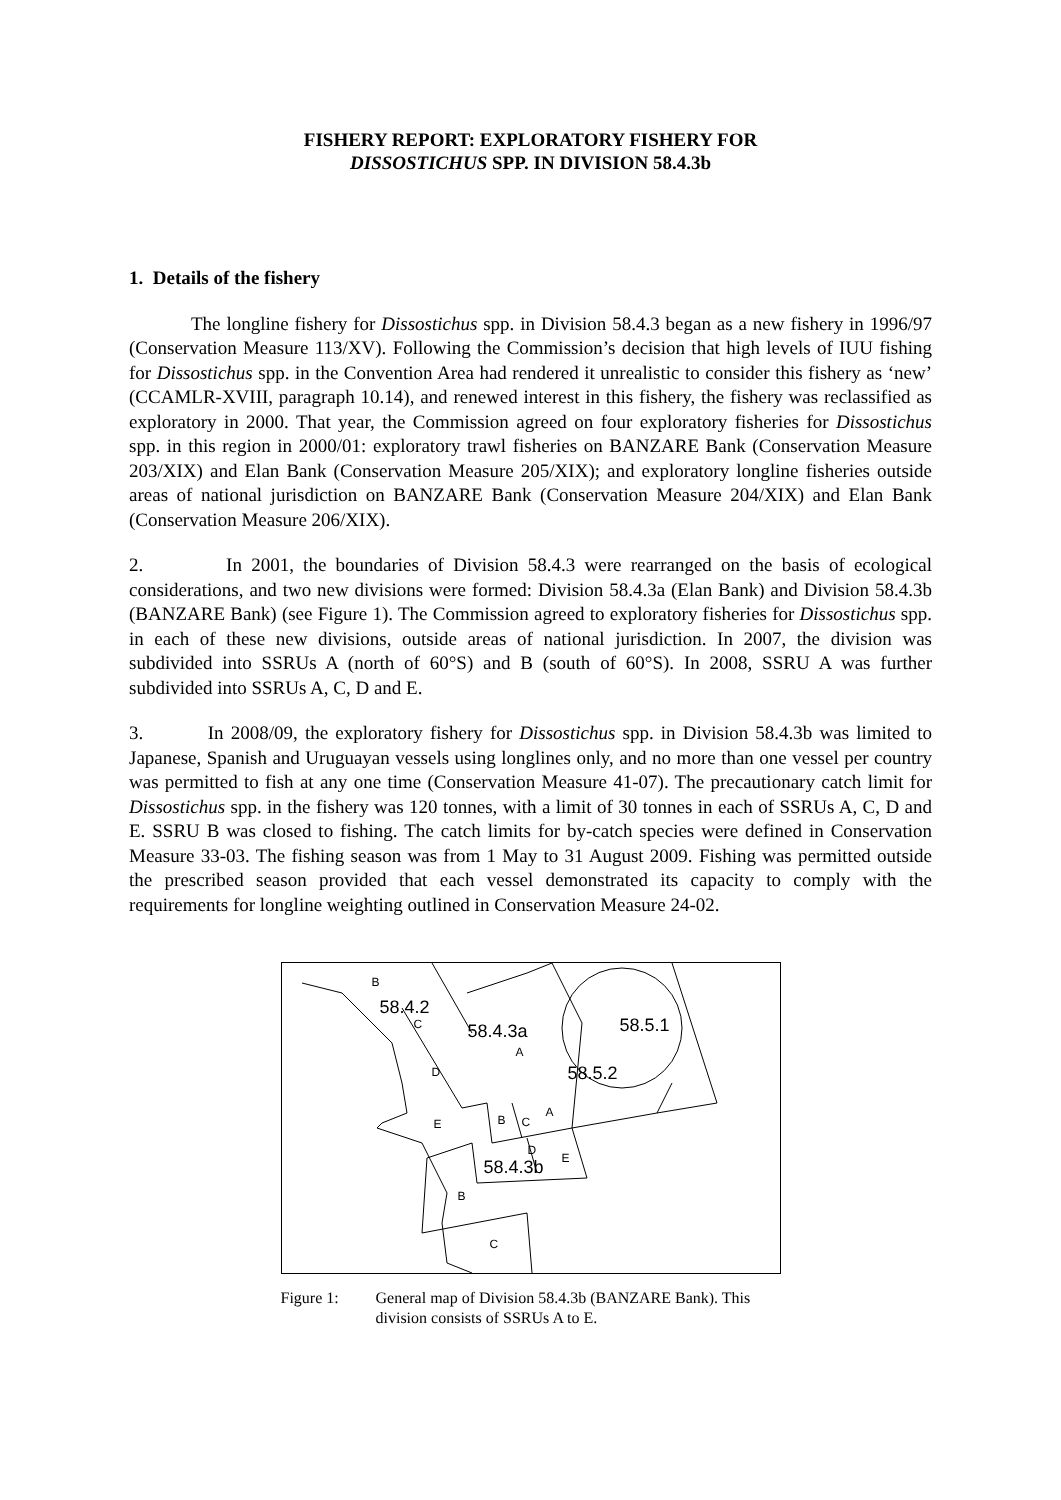FISHERY REPORT: EXPLORATORY FISHERY FOR
DISSOSTICHUS SPP. IN DIVISION 58.4.3b
1. Details of the fishery
The longline fishery for Dissostichus spp. in Division 58.4.3 began as a new fishery in 1996/97 (Conservation Measure 113/XV). Following the Commission’s decision that high levels of IUU fishing for Dissostichus spp. in the Convention Area had rendered it unrealistic to consider this fishery as ‘new’ (CCAMLR-XVIII, paragraph 10.14), and renewed interest in this fishery, the fishery was reclassified as exploratory in 2000. That year, the Commission agreed on four exploratory fisheries for Dissostichus spp. in this region in 2000/01: exploratory trawl fisheries on BANZARE Bank (Conservation Measure 203/XIX) and Elan Bank (Conservation Measure 205/XIX); and exploratory longline fisheries outside areas of national jurisdiction on BANZARE Bank (Conservation Measure 204/XIX) and Elan Bank (Conservation Measure 206/XIX).
2. In 2001, the boundaries of Division 58.4.3 were rearranged on the basis of ecological considerations, and two new divisions were formed: Division 58.4.3a (Elan Bank) and Division 58.4.3b (BANZARE Bank) (see Figure 1). The Commission agreed to exploratory fisheries for Dissostichus spp. in each of these new divisions, outside areas of national jurisdiction. In 2007, the division was subdivided into SSRUs A (north of 60°S) and B (south of 60°S). In 2008, SSRU A was further subdivided into SSRUs A, C, D and E.
3. In 2008/09, the exploratory fishery for Dissostichus spp. in Division 58.4.3b was limited to Japanese, Spanish and Uruguayan vessels using longlines only, and no more than one vessel per country was permitted to fish at any one time (Conservation Measure 41-07). The precautionary catch limit for Dissostichus spp. in the fishery was 120 tonnes, with a limit of 30 tonnes in each of SSRUs A, C, D and E. SSRU B was closed to fishing. The catch limits for by-catch species were defined in Conservation Measure 33-03. The fishing season was from 1 May to 31 August 2009. Fishing was permitted outside the prescribed season provided that each vessel demonstrated its capacity to comply with the requirements for longline weighting outlined in Conservation Measure 24-02.
B
58.4.2
58.4.3a 58.5.1
58.5.2
58.4.3b
C
A
D
E B C
A
D
E
B
C
Figure 1: General map of Division 58.4.3b (BANZARE Bank). This division consists of SSRUs A to E.